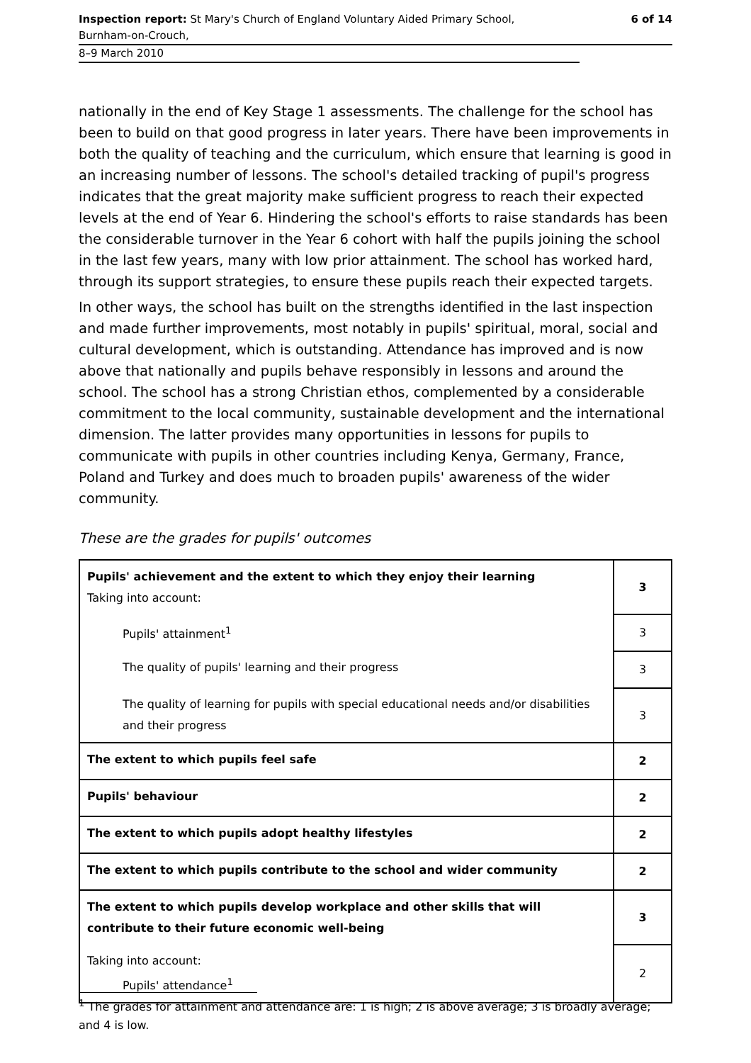Inspection report: St Mary's Church of England Voluntary Aided Primary School,
Burnham-on-Crouch,
6 of 14
8–9 March 2010
nationally in the end of Key Stage 1 assessments. The challenge for the school has been to build on that good progress in later years. There have been improvements in both the quality of teaching and the curriculum, which ensure that learning is good in an increasing number of lessons. The school's detailed tracking of pupil's progress indicates that the great majority make sufficient progress to reach their expected levels at the end of Year 6. Hindering the school's efforts to raise standards has been the considerable turnover in the Year 6 cohort with half the pupils joining the school in the last few years, many with low prior attainment. The school has worked hard, through its support strategies, to ensure these pupils reach their expected targets.
In other ways, the school has built on the strengths identified in the last inspection and made further improvements, most notably in pupils' spiritual, moral, social and cultural development, which is outstanding. Attendance has improved and is now above that nationally and pupils behave responsibly in lessons and around the school. The school has a strong Christian ethos, complemented by a considerable commitment to the local community, sustainable development and the international dimension. The latter provides many opportunities in lessons for pupils to communicate with pupils in other countries including Kenya, Germany, France, Poland and Turkey and does much to broaden pupils' awareness of the wider community.
These are the grades for pupils' outcomes
| Pupils' achievement and the extent to which they enjoy their learning Taking into account: | 3 |
| Pupils' attainment<sup>1</sup> | 3 |
| The quality of pupils' learning and their progress | 3 |
| The quality of learning for pupils with special educational needs and/or disabilities and their progress | 3 |
| The extent to which pupils feel safe | 2 |
| Pupils' behaviour | 2 |
| The extent to which pupils adopt healthy lifestyles | 2 |
| The extent to which pupils contribute to the school and wider community | 2 |
| The extent to which pupils develop workplace and other skills that will contribute to their future economic well-being | 3 |
| Taking into account: Pupils' attendance<sup>1</sup> | 2 |
<sup>1</sup> The grades for attainment and attendance are: 1 is high; 2 is above average; 3 is broadly average; and 4 is low.